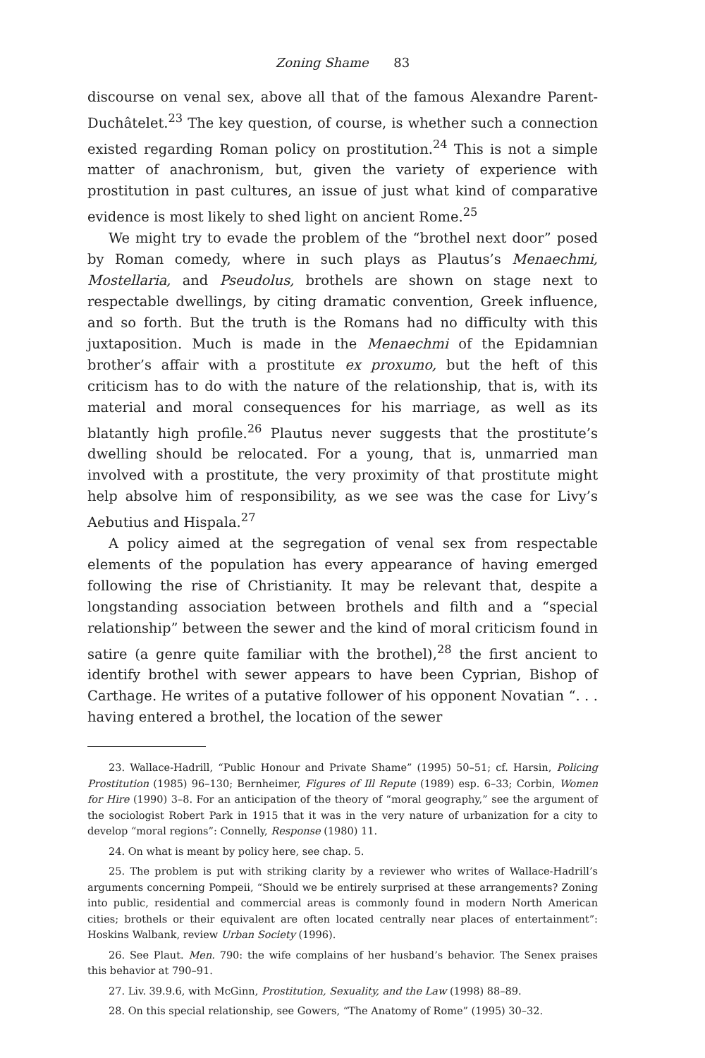Zoning Shame 83
discourse on venal sex, above all that of the famous Alexandre Parent-Duchâtelet.<sup>23</sup> The key question, of course, is whether such a connection existed regarding Roman policy on prostitution.<sup>24</sup> This is not a simple matter of anachronism, but, given the variety of experience with prostitution in past cultures, an issue of just what kind of comparative evidence is most likely to shed light on ancient Rome.<sup>25</sup>
We might try to evade the problem of the “brothel next door” posed by Roman comedy, where in such plays as Plautus’s Menaechmi, Mostellaria, and Pseudolus, brothels are shown on stage next to respectable dwellings, by citing dramatic convention, Greek influence, and so forth. But the truth is the Romans had no difficulty with this juxtaposition. Much is made in the Menaechmi of the Epidamnian brother’s affair with a prostitute ex proxumo, but the heft of this criticism has to do with the nature of the relationship, that is, with its material and moral consequences for his marriage, as well as its blatantly high profile.<sup>26</sup> Plautus never suggests that the prostitute’s dwelling should be relocated. For a young, that is, unmarried man involved with a prostitute, the very proximity of that prostitute might help absolve him of responsibility, as we see was the case for Livy’s Aebutius and Hispala.<sup>27</sup>
A policy aimed at the segregation of venal sex from respectable elements of the population has every appearance of having emerged following the rise of Christianity. It may be relevant that, despite a longstanding association between brothels and filth and a “special relationship” between the sewer and the kind of moral criticism found in satire (a genre quite familiar with the brothel),<sup>28</sup> the first ancient to identify brothel with sewer appears to have been Cyprian, Bishop of Carthage. He writes of a putative follower of his opponent Novatian “. . . having entered a brothel, the location of the sewer
23. Wallace-Hadrill, “Public Honour and Private Shame” (1995) 50–51; cf. Harsin, Policing Prostitution (1985) 96–130; Bernheimer, Figures of Ill Repute (1989) esp. 6–33; Corbin, Women for Hire (1990) 3–8. For an anticipation of the theory of “moral geography,” see the argument of the sociologist Robert Park in 1915 that it was in the very nature of urbanization for a city to develop “moral regions”: Connelly, Response (1980) 11.
24. On what is meant by policy here, see chap. 5.
25. The problem is put with striking clarity by a reviewer who writes of Wallace-Hadrill’s arguments concerning Pompeii, “Should we be entirely surprised at these arrangements? Zoning into public, residential and commercial areas is commonly found in modern North American cities; brothels or their equivalent are often located centrally near places of entertainment”: Hoskins Walbank, review Urban Society (1996).
26. See Plaut. Men. 790: the wife complains of her husband’s behavior. The Senex praises this behavior at 790–91.
27. Liv. 39.9.6, with McGinn, Prostitution, Sexuality, and the Law (1998) 88–89.
28. On this special relationship, see Gowers, “The Anatomy of Rome” (1995) 30–32.